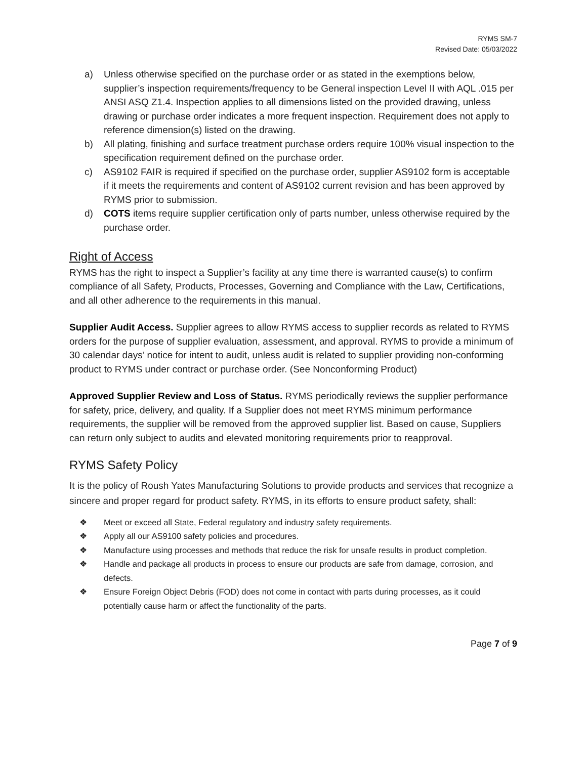RYMS SM-7
Revised Date: 05/03/2022
a) Unless otherwise specified on the purchase order or as stated in the exemptions below, supplier’s inspection requirements/frequency to be General inspection Level II with AQL .015 per ANSI ASQ Z1.4. Inspection applies to all dimensions listed on the provided drawing, unless drawing or purchase order indicates a more frequent inspection. Requirement does not apply to reference dimension(s) listed on the drawing.
b) All plating, finishing and surface treatment purchase orders require 100% visual inspection to the specification requirement defined on the purchase order.
c) AS9102 FAIR is required if specified on the purchase order, supplier AS9102 form is acceptable if it meets the requirements and content of AS9102 current revision and has been approved by RYMS prior to submission.
d) COTS items require supplier certification only of parts number, unless otherwise required by the purchase order.
Right of Access
RYMS has the right to inspect a Supplier’s facility at any time there is warranted cause(s) to confirm compliance of all Safety, Products, Processes, Governing and Compliance with the Law, Certifications, and all other adherence to the requirements in this manual.
Supplier Audit Access. Supplier agrees to allow RYMS access to supplier records as related to RYMS orders for the purpose of supplier evaluation, assessment, and approval. RYMS to provide a minimum of 30 calendar days’ notice for intent to audit, unless audit is related to supplier providing non-conforming product to RYMS under contract or purchase order. (See Nonconforming Product)
Approved Supplier Review and Loss of Status. RYMS periodically reviews the supplier performance for safety, price, delivery, and quality. If a Supplier does not meet RYMS minimum performance requirements, the supplier will be removed from the approved supplier list. Based on cause, Suppliers can return only subject to audits and elevated monitoring requirements prior to reapproval.
RYMS Safety Policy
It is the policy of Roush Yates Manufacturing Solutions to provide products and services that recognize a sincere and proper regard for product safety. RYMS, in its efforts to ensure product safety, shall:
❖ Meet or exceed all State, Federal regulatory and industry safety requirements.
❖ Apply all our AS9100 safety policies and procedures.
❖ Manufacture using processes and methods that reduce the risk for unsafe results in product completion.
❖ Handle and package all products in process to ensure our products are safe from damage, corrosion, and defects.
❖ Ensure Foreign Object Debris (FOD) does not come in contact with parts during processes, as it could potentially cause harm or affect the functionality of the parts.
Page 7 of 9